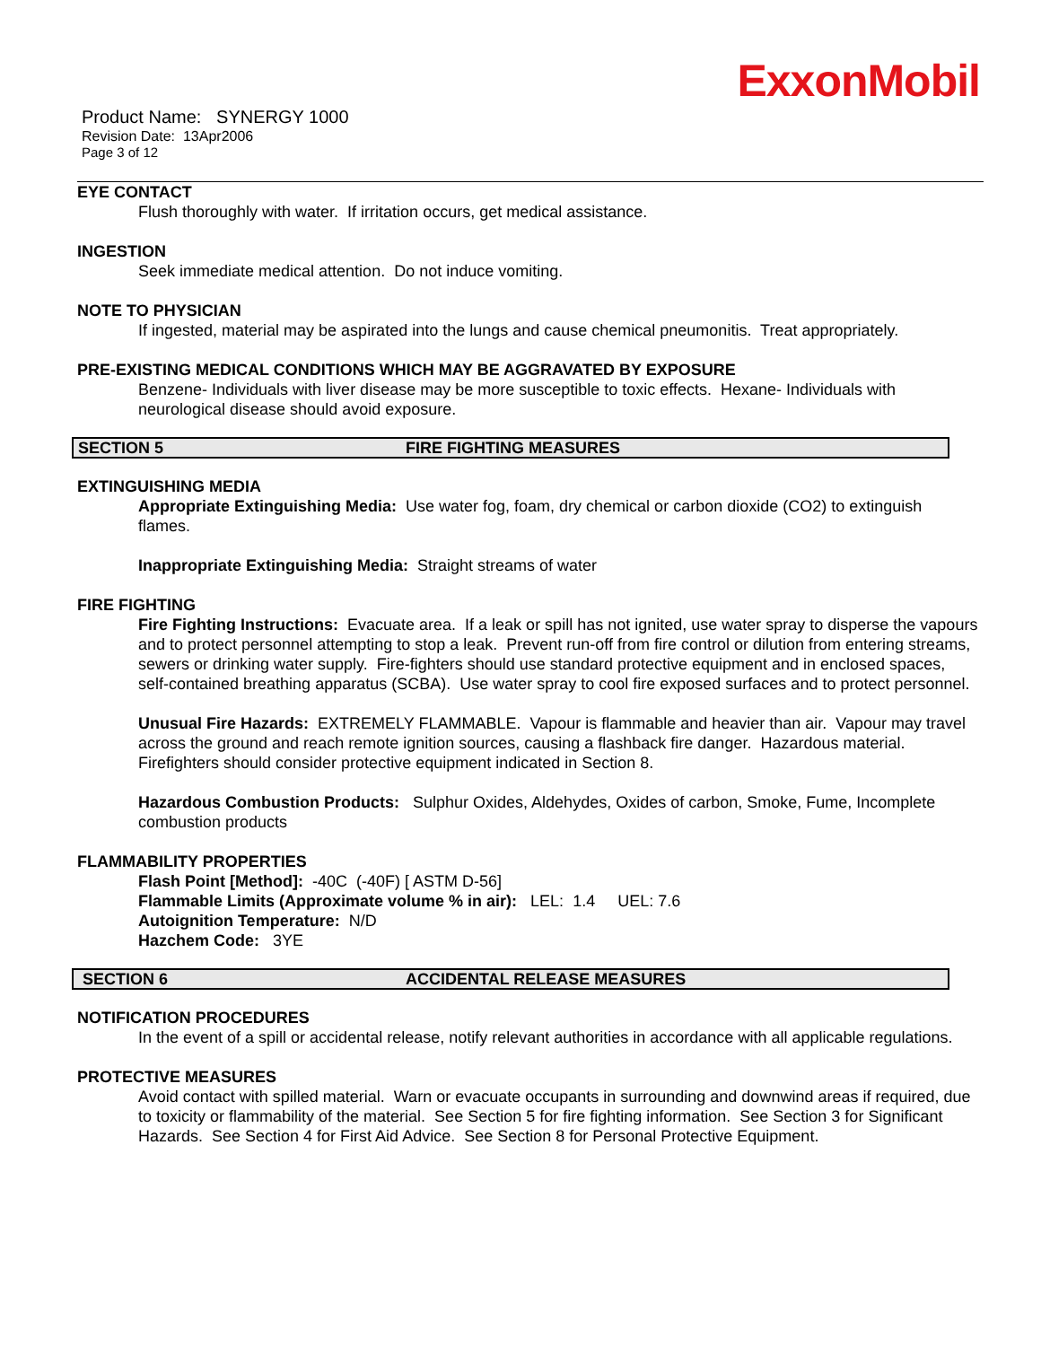ExxonMobil
Product Name: SYNERGY 1000
Revision Date: 13Apr2006
Page 3 of 12
EYE CONTACT
Flush thoroughly with water. If irritation occurs, get medical assistance.
INGESTION
Seek immediate medical attention. Do not induce vomiting.
NOTE TO PHYSICIAN
If ingested, material may be aspirated into the lungs and cause chemical pneumonitis. Treat appropriately.
PRE-EXISTING MEDICAL CONDITIONS WHICH MAY BE AGGRAVATED BY EXPOSURE
Benzene- Individuals with liver disease may be more susceptible to toxic effects. Hexane- Individuals with neurological disease should avoid exposure.
SECTION 5 FIRE FIGHTING MEASURES
EXTINGUISHING MEDIA
Appropriate Extinguishing Media: Use water fog, foam, dry chemical or carbon dioxide (CO2) to extinguish flames.
Inappropriate Extinguishing Media: Straight streams of water
FIRE FIGHTING
Fire Fighting Instructions: Evacuate area. If a leak or spill has not ignited, use water spray to disperse the vapours and to protect personnel attempting to stop a leak. Prevent run-off from fire control or dilution from entering streams, sewers or drinking water supply. Fire-fighters should use standard protective equipment and in enclosed spaces, self-contained breathing apparatus (SCBA). Use water spray to cool fire exposed surfaces and to protect personnel.
Unusual Fire Hazards: EXTREMELY FLAMMABLE. Vapour is flammable and heavier than air. Vapour may travel across the ground and reach remote ignition sources, causing a flashback fire danger. Hazardous material. Firefighters should consider protective equipment indicated in Section 8.
Hazardous Combustion Products: Sulphur Oxides, Aldehydes, Oxides of carbon, Smoke, Fume, Incomplete combustion products
FLAMMABILITY PROPERTIES
Flash Point [Method]: -40C (-40F) [ ASTM D-56]
Flammable Limits (Approximate volume % in air): LEL: 1.4 UEL: 7.6
Autoignition Temperature: N/D
Hazchem Code: 3YE
SECTION 6 ACCIDENTAL RELEASE MEASURES
NOTIFICATION PROCEDURES
In the event of a spill or accidental release, notify relevant authorities in accordance with all applicable regulations.
PROTECTIVE MEASURES
Avoid contact with spilled material. Warn or evacuate occupants in surrounding and downwind areas if required, due to toxicity or flammability of the material. See Section 5 for fire fighting information. See Section 3 for Significant Hazards. See Section 4 for First Aid Advice. See Section 8 for Personal Protective Equipment.